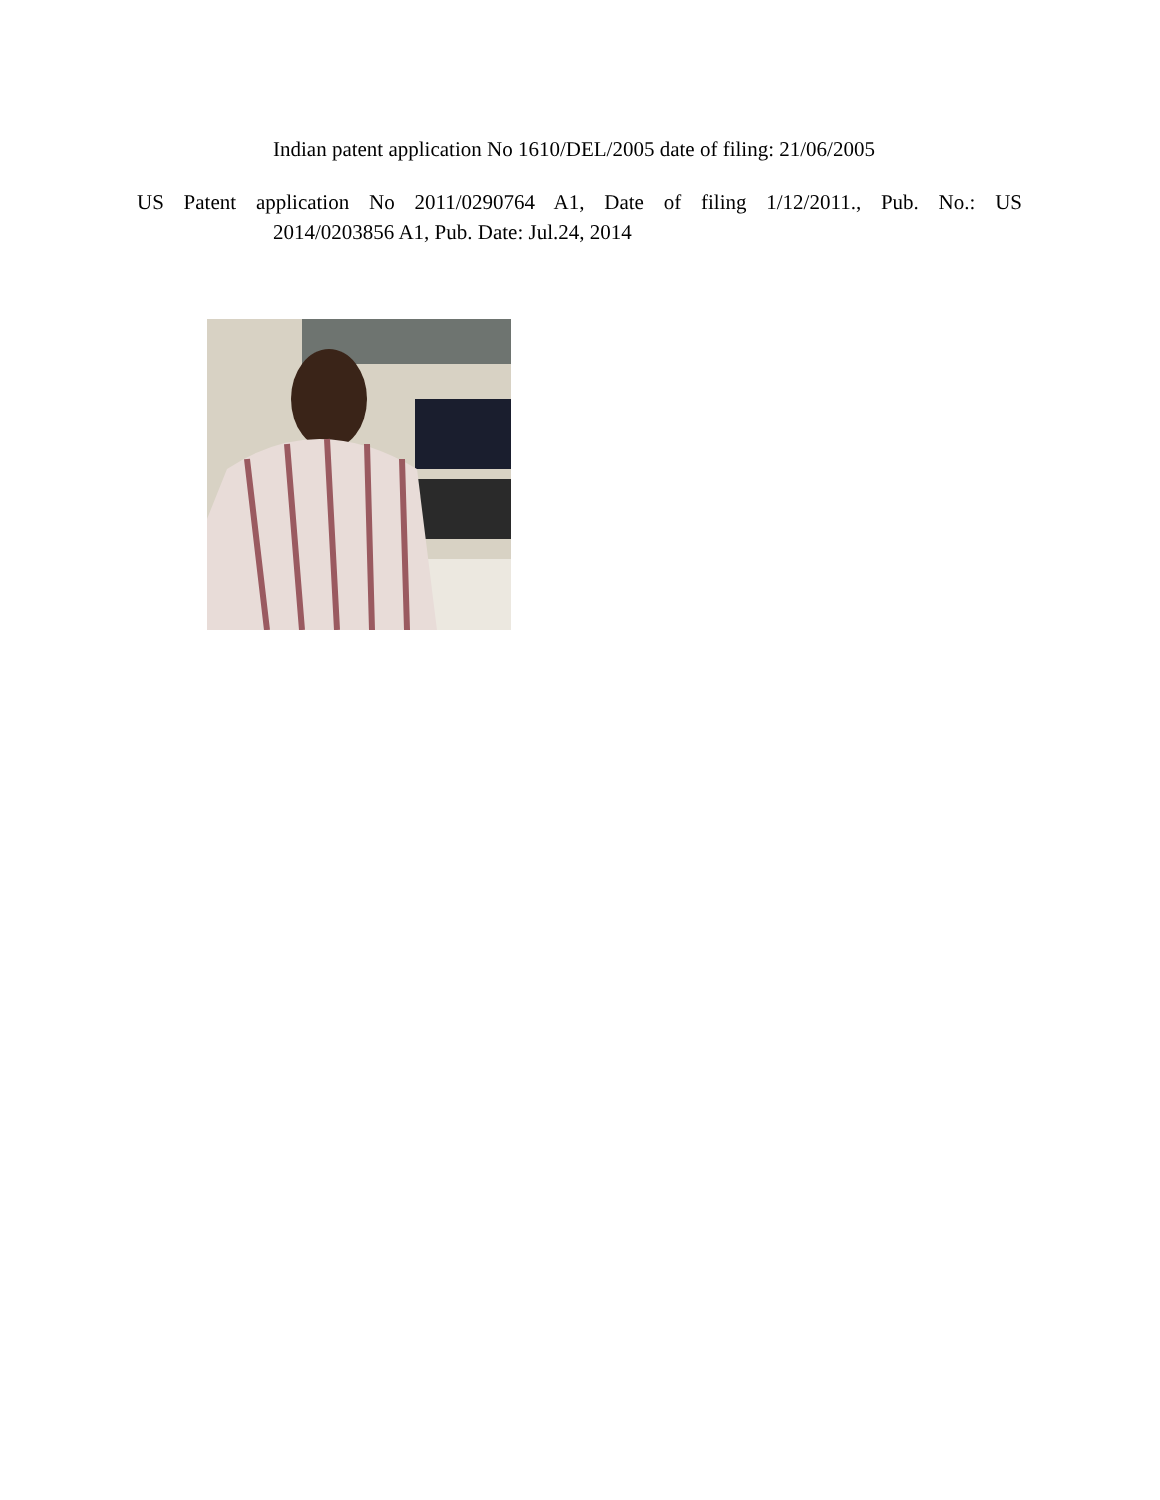Indian patent application No 1610/DEL/2005 date of filing: 21/06/2005
US Patent application No 2011/0290764 A1, Date of filing 1/12/2011., Pub. No.: US
2014/0203856 A1, Pub. Date: Jul.24, 2014